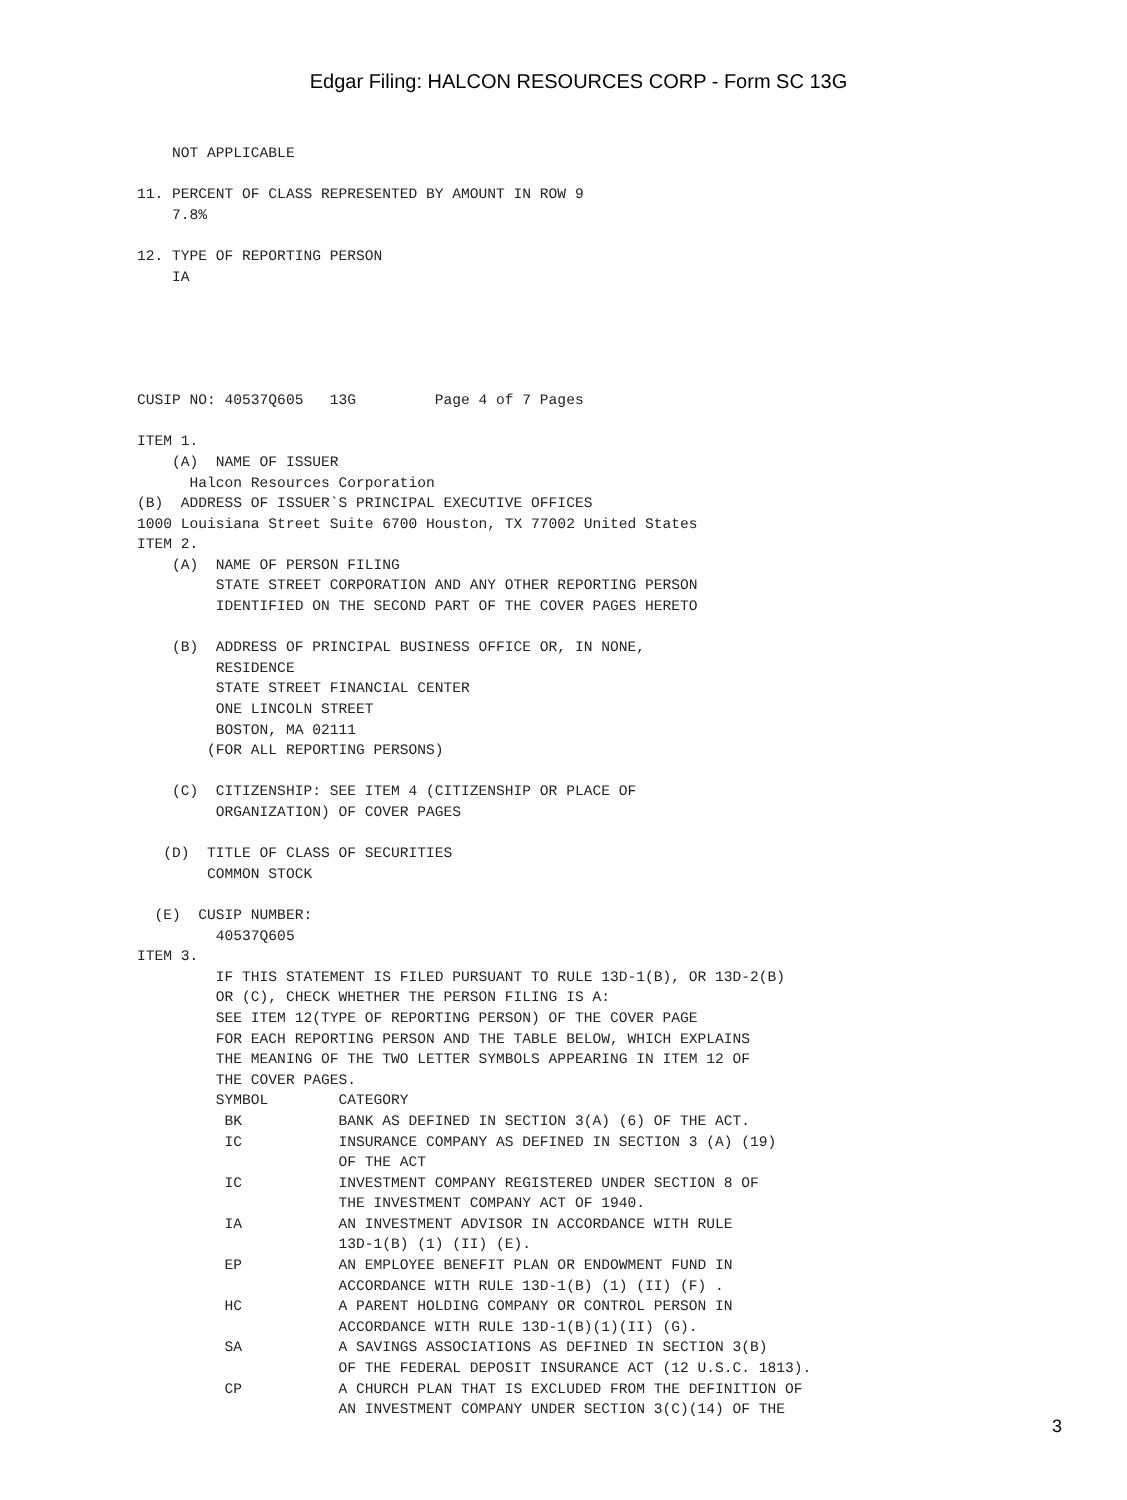Edgar Filing: HALCON RESOURCES CORP - Form SC 13G
    NOT APPLICABLE

11. PERCENT OF CLASS REPRESENTED BY AMOUNT IN ROW 9
    7.8%

12. TYPE OF REPORTING PERSON
    IA





CUSIP NO: 40537Q605   13G         Page 4 of 7 Pages

ITEM 1.
    (A)  NAME OF ISSUER
      Halcon Resources Corporation
(B)  ADDRESS OF ISSUER`S PRINCIPAL EXECUTIVE OFFICES
1000 Louisiana Street Suite 6700 Houston, TX 77002 United States
ITEM 2.
    (A)  NAME OF PERSON FILING
         STATE STREET CORPORATION AND ANY OTHER REPORTING PERSON
         IDENTIFIED ON THE SECOND PART OF THE COVER PAGES HERETO

    (B)  ADDRESS OF PRINCIPAL BUSINESS OFFICE OR, IN NONE,
         RESIDENCE
         STATE STREET FINANCIAL CENTER
         ONE LINCOLN STREET
         BOSTON, MA 02111
        (FOR ALL REPORTING PERSONS)

    (C)  CITIZENSHIP: SEE ITEM 4 (CITIZENSHIP OR PLACE OF
         ORGANIZATION) OF COVER PAGES

   (D)  TITLE OF CLASS OF SECURITIES
        COMMON STOCK

  (E)  CUSIP NUMBER:
         40537Q605
ITEM 3.
         IF THIS STATEMENT IS FILED PURSUANT TO RULE 13D-1(B), OR 13D-2(B)
         OR (C), CHECK WHETHER THE PERSON FILING IS A:
         SEE ITEM 12(TYPE OF REPORTING PERSON) OF THE COVER PAGE
         FOR EACH REPORTING PERSON AND THE TABLE BELOW, WHICH EXPLAINS
         THE MEANING OF THE TWO LETTER SYMBOLS APPEARING IN ITEM 12 OF
         THE COVER PAGES.
         SYMBOL        CATEGORY
          BK           BANK AS DEFINED IN SECTION 3(A) (6) OF THE ACT.
          IC           INSURANCE COMPANY AS DEFINED IN SECTION 3 (A) (19)
                       OF THE ACT
          IC           INVESTMENT COMPANY REGISTERED UNDER SECTION 8 OF
                       THE INVESTMENT COMPANY ACT OF 1940.
          IA           AN INVESTMENT ADVISOR IN ACCORDANCE WITH RULE
                       13D-1(B) (1) (II) (E).
          EP           AN EMPLOYEE BENEFIT PLAN OR ENDOWMENT FUND IN
                       ACCORDANCE WITH RULE 13D-1(B) (1) (II) (F) .
          HC           A PARENT HOLDING COMPANY OR CONTROL PERSON IN
                       ACCORDANCE WITH RULE 13D-1(B)(1)(II) (G).
          SA           A SAVINGS ASSOCIATIONS AS DEFINED IN SECTION 3(B)
                       OF THE FEDERAL DEPOSIT INSURANCE ACT (12 U.S.C. 1813).
          CP           A CHURCH PLAN THAT IS EXCLUDED FROM THE DEFINITION OF
                       AN INVESTMENT COMPANY UNDER SECTION 3(C)(14) OF THE
3